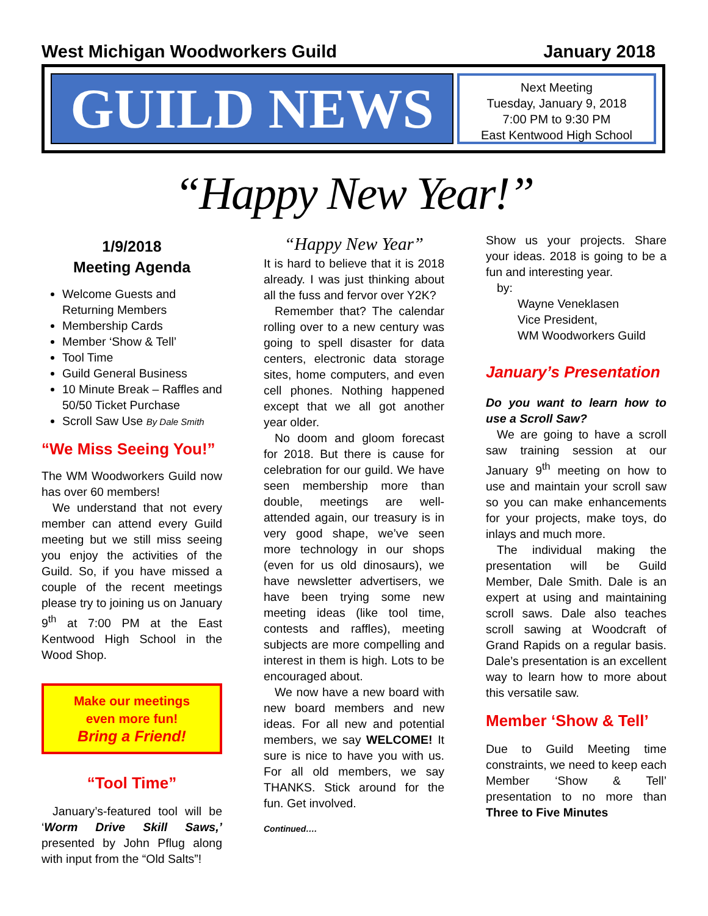West Michigan Woodworkers Guild January 2018
GUILD NEWS
Next Meeting
Tuesday, January 9, 2018
7:00 PM to 9:30 PM
East Kentwood High School
“Happy New Year!”
1/9/2018
Meeting Agenda
Welcome Guests and Returning Members
Membership Cards
Member ‘Show & Tell’
Tool Time
Guild General Business
10 Minute Break – Raffles and 50/50 Ticket Purchase
Scroll Saw Use By Dale Smith
“We Miss Seeing You!”
The WM Woodworkers Guild now has over 60 members!
We understand that not every member can attend every Guild meeting but we still miss seeing you enjoy the activities of the Guild. So, if you have missed a couple of the recent meetings please try to joining us on January 9<sup>th</sup> at 7:00 PM at the East Kentwood High School in the Wood Shop.
Make our meetings
even more fun!
Bring a Friend!
“Tool Time”
January’s-featured tool will be ‘Worm Drive Skill Saws,’ presented by John Pflug along with input from the “Old Salts”!
“Happy New Year”
It is hard to believe that it is 2018 already. I was just thinking about all the fuss and fervor over Y2K?
Remember that? The calendar rolling over to a new century was going to spell disaster for data centers, electronic data storage sites, home computers, and even cell phones. Nothing happened except that we all got another year older.
No doom and gloom forecast for 2018. But there is cause for celebration for our guild. We have seen membership more than double, meetings are well-attended again, our treasury is in very good shape, we’ve seen more technology in our shops (even for us old dinosaurs), we have newsletter advertisers, we have been trying some new meeting ideas (like tool time, contests and raffles), meeting subjects are more compelling and interest in them is high. Lots to be encouraged about.
We now have a new board with new board members and new ideas. For all new and potential members, we say WELCOME! It sure is nice to have you with us. For all old members, we say THANKS. Stick around for the fun. Get involved.
Continued….
Show us your projects. Share your ideas. 2018 is going to be a fun and interesting year.
by:
Wayne Veneklasen
Vice President,
WM Woodworkers Guild
January’s Presentation
Do you want to learn how to use a Scroll Saw?
We are going to have a scroll saw training session at our January 9<sup>th</sup> meeting on how to use and maintain your scroll saw so you can make enhancements for your projects, make toys, do inlays and much more.
The individual making the presentation will be Guild Member, Dale Smith. Dale is an expert at using and maintaining scroll saws. Dale also teaches scroll sawing at Woodcraft of Grand Rapids on a regular basis. Dale’s presentation is an excellent way to learn how to more about this versatile saw.
Member ‘Show & Tell’
Due to Guild Meeting time constraints, we need to keep each Member ‘Show & Tell’ presentation to no more than Three to Five Minutes